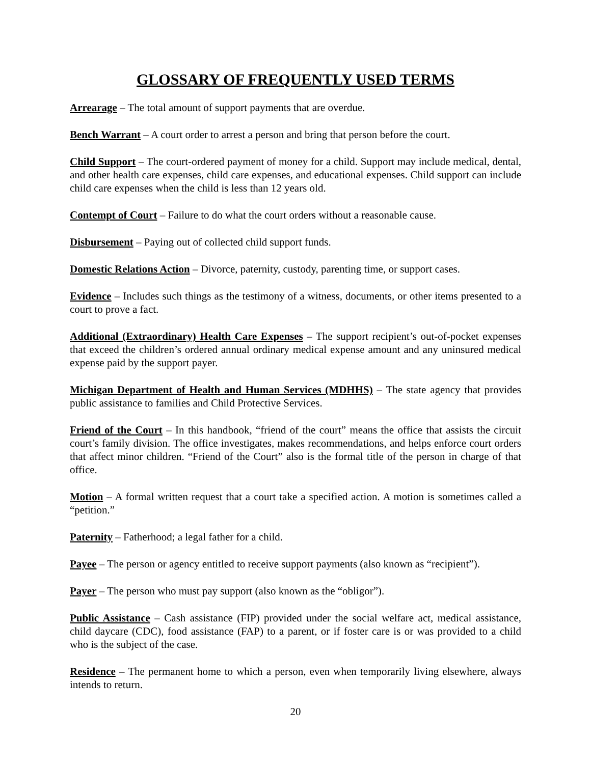GLOSSARY OF FREQUENTLY USED TERMS
Arrearage – The total amount of support payments that are overdue.
Bench Warrant – A court order to arrest a person and bring that person before the court.
Child Support – The court-ordered payment of money for a child. Support may include medical, dental, and other health care expenses, child care expenses, and educational expenses. Child support can include child care expenses when the child is less than 12 years old.
Contempt of Court – Failure to do what the court orders without a reasonable cause.
Disbursement – Paying out of collected child support funds.
Domestic Relations Action – Divorce, paternity, custody, parenting time, or support cases.
Evidence – Includes such things as the testimony of a witness, documents, or other items presented to a court to prove a fact.
Additional (Extraordinary) Health Care Expenses – The support recipient’s out-of-pocket expenses that exceed the children’s ordered annual ordinary medical expense amount and any uninsured medical expense paid by the support payer.
Michigan Department of Health and Human Services (MDHHS) – The state agency that provides public assistance to families and Child Protective Services.
Friend of the Court – In this handbook, “friend of the court” means the office that assists the circuit court’s family division. The office investigates, makes recommendations, and helps enforce court orders that affect minor children. “Friend of the Court” also is the formal title of the person in charge of that office.
Motion – A formal written request that a court take a specified action. A motion is sometimes called a “petition.”
Paternity – Fatherhood; a legal father for a child.
Payee – The person or agency entitled to receive support payments (also known as “recipient”).
Payer – The person who must pay support (also known as the “obligor”).
Public Assistance – Cash assistance (FIP) provided under the social welfare act, medical assistance, child daycare (CDC), food assistance (FAP) to a parent, or if foster care is or was provided to a child who is the subject of the case.
Residence – The permanent home to which a person, even when temporarily living elsewhere, always intends to return.
20